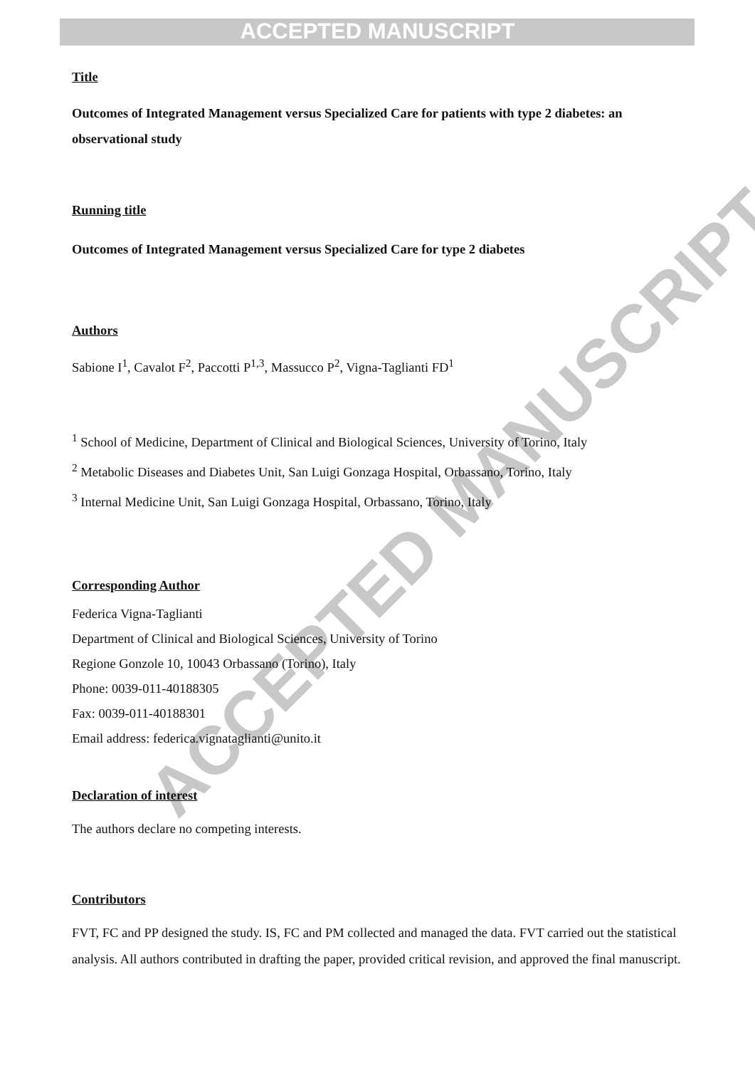ACCEPTED MANUSCRIPT
ACCEPTED MANUSCRIPT
Title
Outcomes of Integrated Management versus Specialized Care for patients with type 2 diabetes: an observational study
Running title
Outcomes of Integrated Management versus Specialized Care for type 2 diabetes
Authors
Sabione I<sup>1</sup>, Cavalot F<sup>2</sup>, Paccotti P<sup>1,3</sup>, Massucco P<sup>2</sup>, Vigna-Taglianti FD<sup>1</sup>
<sup>1</sup> School of Medicine, Department of Clinical and Biological Sciences, University of Torino, Italy
<sup>2</sup> Metabolic Diseases and Diabetes Unit, San Luigi Gonzaga Hospital, Orbassano, Torino, Italy
<sup>3</sup> Internal Medicine Unit, San Luigi Gonzaga Hospital, Orbassano, Torino, Italy
Corresponding Author
Federica Vigna-Taglianti
Department of Clinical and Biological Sciences, University of Torino
Regione Gonzole 10, 10043 Orbassano (Torino), Italy
Phone: 0039-011-40188305
Fax: 0039-011-40188301
Email address: federica.vignataglianti@unito.it
Declaration of interest
The authors declare no competing interests.
Contributors
FVT, FC and PP designed the study. IS, FC and PM collected and managed the data. FVT carried out the statistical analysis. All authors contributed in drafting the paper, provided critical revision, and approved the final manuscript.